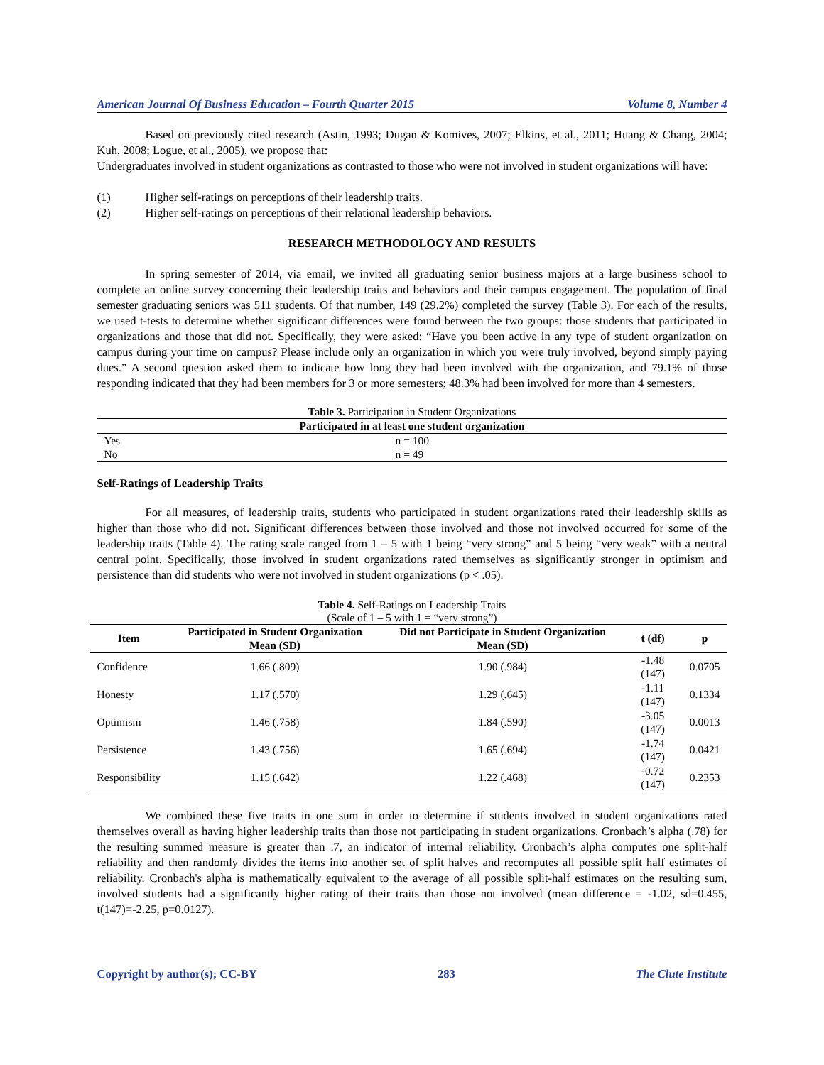American Journal Of Business Education – Fourth Quarter 2015 Volume 8, Number 4
Based on previously cited research (Astin, 1993; Dugan & Komives, 2007; Elkins, et al., 2011; Huang & Chang, 2004; Kuh, 2008; Logue, et al., 2005), we propose that:
Undergraduates involved in student organizations as contrasted to those who were not involved in student organizations will have:
(1) Higher self-ratings on perceptions of their leadership traits.
(2) Higher self-ratings on perceptions of their relational leadership behaviors.
RESEARCH METHODOLOGY AND RESULTS
In spring semester of 2014, via email, we invited all graduating senior business majors at a large business school to complete an online survey concerning their leadership traits and behaviors and their campus engagement. The population of final semester graduating seniors was 511 students. Of that number, 149 (29.2%) completed the survey (Table 3). For each of the results, we used t-tests to determine whether significant differences were found between the two groups: those students that participated in organizations and those that did not. Specifically, they were asked: “Have you been active in any type of student organization on campus during your time on campus? Please include only an organization in which you were truly involved, beyond simply paying dues.” A second question asked them to indicate how long they had been involved with the organization, and 79.1% of those responding indicated that they had been members for 3 or more semesters; 48.3% had been involved for more than 4 semesters.
Table 3. Participation in Student Organizations
| Participated in at least one student organization | |
| --- | --- |
| Yes | n = 100 |
| No | n = 49 |
Self-Ratings of Leadership Traits
For all measures, of leadership traits, students who participated in student organizations rated their leadership skills as higher than those who did not. Significant differences between those involved and those not involved occurred for some of the leadership traits (Table 4). The rating scale ranged from 1 – 5 with 1 being “very strong” and 5 being “very weak” with a neutral central point. Specifically, those involved in student organizations rated themselves as significantly stronger in optimism and persistence than did students who were not involved in student organizations (p < .05).
Table 4. Self-Ratings on Leadership Traits
(Scale of 1 – 5 with 1 = “very strong”)
| Item | Participated in Student Organization Mean (SD) | Did not Participate in Student Organization Mean (SD) | t (df) | p |
| --- | --- | --- | --- | --- |
| Confidence | 1.66 (.809) | 1.90 (.984) | -1.48 (147) | 0.0705 |
| Honesty | 1.17 (.570) | 1.29 (.645) | -1.11 (147) | 0.1334 |
| Optimism | 1.46 (.758) | 1.84 (.590) | -3.05 (147) | 0.0013 |
| Persistence | 1.43 (.756) | 1.65 (.694) | -1.74 (147) | 0.0421 |
| Responsibility | 1.15 (.642) | 1.22 (.468) | -0.72 (147) | 0.2353 |
We combined these five traits in one sum in order to determine if students involved in student organizations rated themselves overall as having higher leadership traits than those not participating in student organizations. Cronbach’s alpha (.78) for the resulting summed measure is greater than .7, an indicator of internal reliability. Cronbach’s alpha computes one split-half reliability and then randomly divides the items into another set of split halves and recomputes all possible split half estimates of reliability. Cronbach's alpha is mathematically equivalent to the average of all possible split-half estimates on the resulting sum, involved students had a significantly higher rating of their traits than those not involved (mean difference = -1.02, sd=0.455, t(147)=-2.25, p=0.0127).
Copyright by author(s); CC-BY 283 The Clute Institute